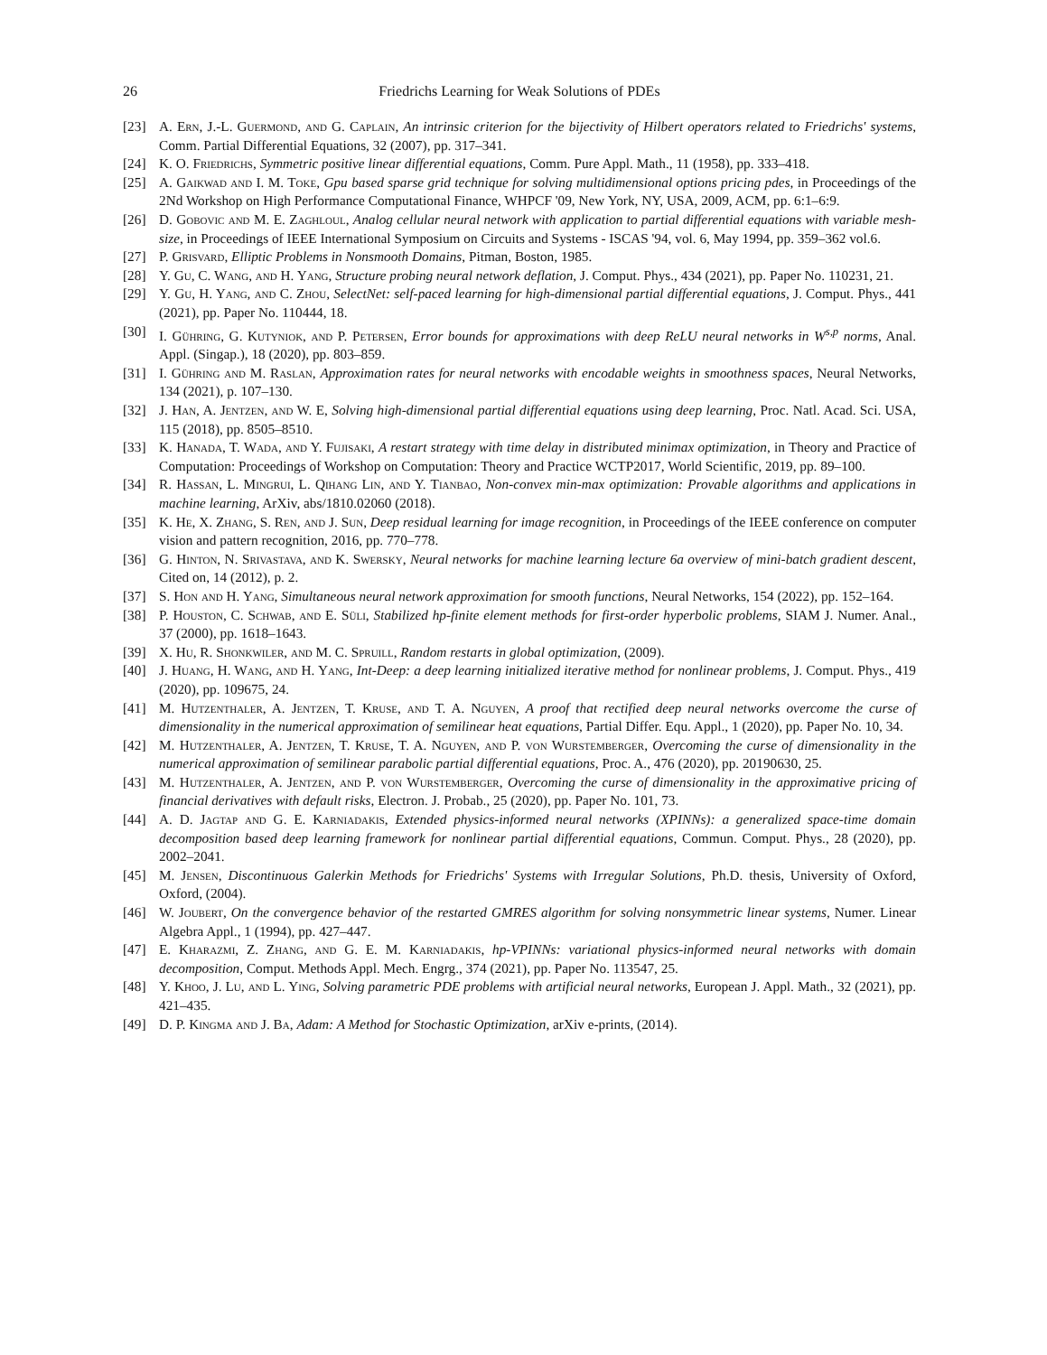26 Friedrichs Learning for Weak Solutions of PDEs
[23] A. Ern, J.-L. Guermond, and G. Caplain, An intrinsic criterion for the bijectivity of Hilbert operators related to Friedrichs' systems, Comm. Partial Differential Equations, 32 (2007), pp. 317–341.
[24] K. O. Friedrichs, Symmetric positive linear differential equations, Comm. Pure Appl. Math., 11 (1958), pp. 333–418.
[25] A. Gaikwad and I. M. Toke, Gpu based sparse grid technique for solving multidimensional options pricing pdes, in Proceedings of the 2Nd Workshop on High Performance Computational Finance, WHPCF '09, New York, NY, USA, 2009, ACM, pp. 6:1–6:9.
[26] D. Gobovic and M. E. Zaghloul, Analog cellular neural network with application to partial differential equations with variable mesh-size, in Proceedings of IEEE International Symposium on Circuits and Systems - ISCAS '94, vol. 6, May 1994, pp. 359–362 vol.6.
[27] P. Grisvard, Elliptic Problems in Nonsmooth Domains, Pitman, Boston, 1985.
[28] Y. Gu, C. Wang, and H. Yang, Structure probing neural network deflation, J. Comput. Phys., 434 (2021), pp. Paper No. 110231, 21.
[29] Y. Gu, H. Yang, and C. Zhou, SelectNet: self-paced learning for high-dimensional partial differential equations, J. Comput. Phys., 441 (2021), pp. Paper No. 110444, 18.
[30] I. Gühring, G. Kutyniok, and P. Petersen, Error bounds for approximations with deep ReLU neural networks in W<sup>s,p</sup> norms, Anal. Appl. (Singap.), 18 (2020), pp. 803–859.
[31] I. Gühring and M. Raslan, Approximation rates for neural networks with encodable weights in smoothness spaces, Neural Networks, 134 (2021), p. 107–130.
[32] J. Han, A. Jentzen, and W. E, Solving high-dimensional partial differential equations using deep learning, Proc. Natl. Acad. Sci. USA, 115 (2018), pp. 8505–8510.
[33] K. Hanada, T. Wada, and Y. Fujisaki, A restart strategy with time delay in distributed minimax optimization, in Theory and Practice of Computation: Proceedings of Workshop on Computation: Theory and Practice WCTP2017, World Scientific, 2019, pp. 89–100.
[34] R. Hassan, L. Mingrui, L. Qihang Lin, and Y. Tianbao, Non-convex min-max optimization: Provable algorithms and applications in machine learning, ArXiv, abs/1810.02060 (2018).
[35] K. He, X. Zhang, S. Ren, and J. Sun, Deep residual learning for image recognition, in Proceedings of the IEEE conference on computer vision and pattern recognition, 2016, pp. 770–778.
[36] G. Hinton, N. Srivastava, and K. Swersky, Neural networks for machine learning lecture 6a overview of mini-batch gradient descent, Cited on, 14 (2012), p. 2.
[37] S. Hon and H. Yang, Simultaneous neural network approximation for smooth functions, Neural Networks, 154 (2022), pp. 152–164.
[38] P. Houston, C. Schwab, and E. Süli, Stabilized hp-finite element methods for first-order hyperbolic problems, SIAM J. Numer. Anal., 37 (2000), pp. 1618–1643.
[39] X. Hu, R. Shonkwiler, and M. C. Spruill, Random restarts in global optimization, (2009).
[40] J. Huang, H. Wang, and H. Yang, Int-Deep: a deep learning initialized iterative method for nonlinear problems, J. Comput. Phys., 419 (2020), pp. 109675, 24.
[41] M. Hutzenthaler, A. Jentzen, T. Kruse, and T. A. Nguyen, A proof that rectified deep neural networks overcome the curse of dimensionality in the numerical approximation of semilinear heat equations, Partial Differ. Equ. Appl., 1 (2020), pp. Paper No. 10, 34.
[42] M. Hutzenthaler, A. Jentzen, T. Kruse, T. A. Nguyen, and P. von Wurstemberger, Overcoming the curse of dimensionality in the numerical approximation of semilinear parabolic partial differential equations, Proc. A., 476 (2020), pp. 20190630, 25.
[43] M. Hutzenthaler, A. Jentzen, and P. von Wurstemberger, Overcoming the curse of dimensionality in the approximative pricing of financial derivatives with default risks, Electron. J. Probab., 25 (2020), pp. Paper No. 101, 73.
[44] A. D. Jagtap and G. E. Karniadakis, Extended physics-informed neural networks (XPINNs): a generalized space-time domain decomposition based deep learning framework for nonlinear partial differential equations, Commun. Comput. Phys., 28 (2020), pp. 2002–2041.
[45] M. Jensen, Discontinuous Galerkin Methods for Friedrichs' Systems with Irregular Solutions, Ph.D. thesis, University of Oxford, Oxford, (2004).
[46] W. Joubert, On the convergence behavior of the restarted GMRES algorithm for solving nonsymmetric linear systems, Numer. Linear Algebra Appl., 1 (1994), pp. 427–447.
[47] E. Kharazmi, Z. Zhang, and G. E. M. Karniadakis, hp-VPINNs: variational physics-informed neural networks with domain decomposition, Comput. Methods Appl. Mech. Engrg., 374 (2021), pp. Paper No. 113547, 25.
[48] Y. Khoo, J. Lu, and L. Ying, Solving parametric PDE problems with artificial neural networks, European J. Appl. Math., 32 (2021), pp. 421–435.
[49] D. P. Kingma and J. Ba, Adam: A Method for Stochastic Optimization, arXiv e-prints, (2014).